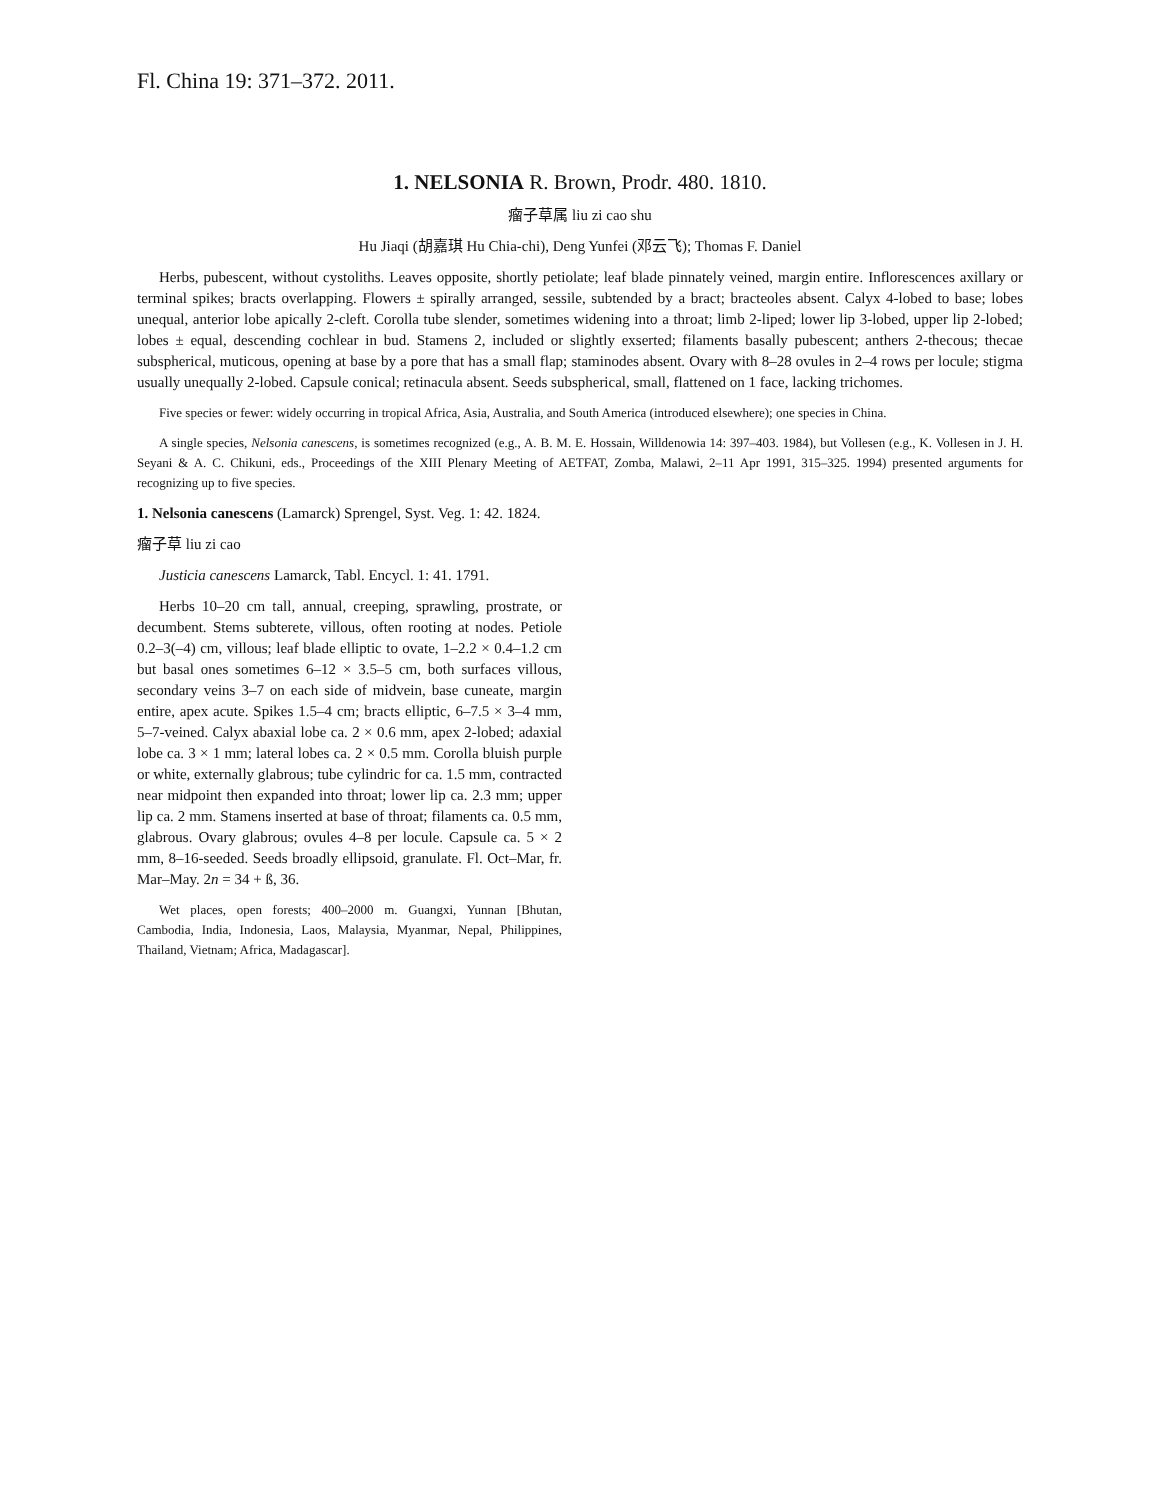Fl. China 19: 371–372. 2011.
1. NELSONIA R. Brown, Prodr. 480. 1810.
瘤子草属 liu zi cao shu
Hu Jiaqi (胡嘉琪 Hu Chia-chi), Deng Yunfei (邓云飞); Thomas F. Daniel
Herbs, pubescent, without cystoliths. Leaves opposite, shortly petiolate; leaf blade pinnately veined, margin entire. Inflorescences axillary or terminal spikes; bracts overlapping. Flowers ± spirally arranged, sessile, subtended by a bract; bracteoles absent. Calyx 4-lobed to base; lobes unequal, anterior lobe apically 2-cleft. Corolla tube slender, sometimes widening into a throat; limb 2-liped; lower lip 3-lobed, upper lip 2-lobed; lobes ± equal, descending cochlear in bud. Stamens 2, included or slightly exserted; filaments basally pubescent; anthers 2-thecous; thecae subspherical, muticous, opening at base by a pore that has a small flap; staminodes absent. Ovary with 8–28 ovules in 2–4 rows per locule; stigma usually unequally 2-lobed. Capsule conical; retinacula absent. Seeds subspherical, small, flattened on 1 face, lacking trichomes.
Five species or fewer: widely occurring in tropical Africa, Asia, Australia, and South America (introduced elsewhere); one species in China.
A single species, Nelsonia canescens, is sometimes recognized (e.g., A. B. M. E. Hossain, Willdenowia 14: 397–403. 1984), but Vollesen (e.g., K. Vollesen in J. H. Seyani & A. C. Chikuni, eds., Proceedings of the XIII Plenary Meeting of AETFAT, Zomba, Malawi, 2–11 Apr 1991, 315–325. 1994) presented arguments for recognizing up to five species.
1. Nelsonia canescens (Lamarck) Sprengel, Syst. Veg. 1: 42. 1824.
瘤子草 liu zi cao
Justicia canescens Lamarck, Tabl. Encycl. 1: 41. 1791.
Herbs 10–20 cm tall, annual, creeping, sprawling, prostrate, or decumbent. Stems subterete, villous, often rooting at nodes. Petiole 0.2–3(–4) cm, villous; leaf blade elliptic to ovate, 1–2.2 × 0.4–1.2 cm but basal ones sometimes 6–12 × 3.5–5 cm, both surfaces villous, secondary veins 3–7 on each side of midvein, base cuneate, margin entire, apex acute. Spikes 1.5–4 cm; bracts elliptic, 6–7.5 × 3–4 mm, 5–7-veined. Calyx abaxial lobe ca. 2 × 0.6 mm, apex 2-lobed; adaxial lobe ca. 3 × 1 mm; lateral lobes ca. 2 × 0.5 mm. Corolla bluish purple or white, externally glabrous; tube cylindric for ca. 1.5 mm, contracted near midpoint then expanded into throat; lower lip ca. 2.3 mm; upper lip ca. 2 mm. Stamens inserted at base of throat; filaments ca. 0.5 mm, glabrous. Ovary glabrous; ovules 4–8 per locule. Capsule ca. 5 × 2 mm, 8–16-seeded. Seeds broadly ellipsoid, granulate. Fl. Oct–Mar, fr. Mar–May. 2n = 34 + ß, 36.
Wet places, open forests; 400–2000 m. Guangxi, Yunnan [Bhutan, Cambodia, India, Indonesia, Laos, Malaysia, Myanmar, Nepal, Philippines, Thailand, Vietnam; Africa, Madagascar].